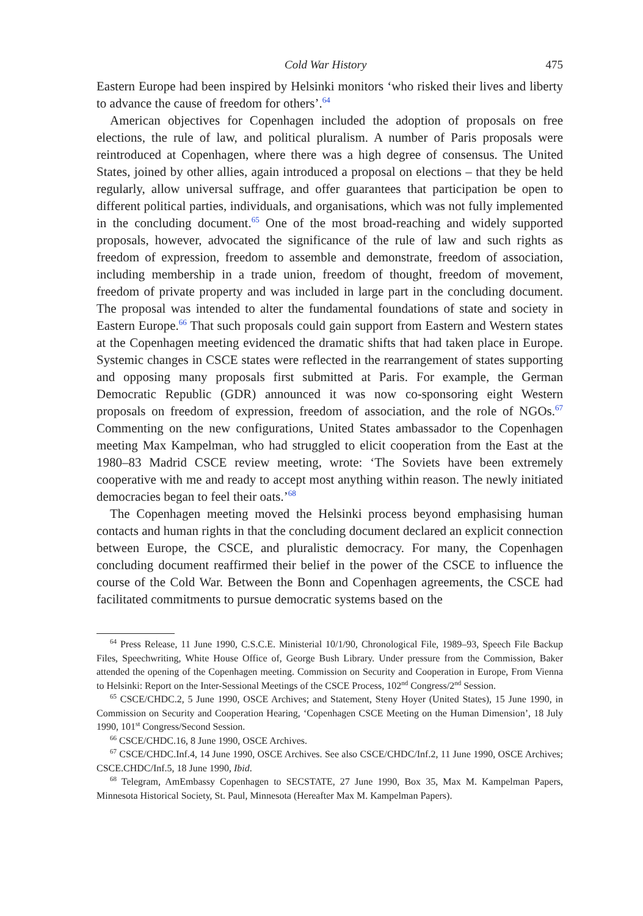Cold War History 475
Eastern Europe had been inspired by Helsinki monitors ‘who risked their lives and liberty to advance the cause of freedom for others’.<sup>64</sup>
American objectives for Copenhagen included the adoption of proposals on free elections, the rule of law, and political pluralism. A number of Paris proposals were reintroduced at Copenhagen, where there was a high degree of consensus. The United States, joined by other allies, again introduced a proposal on elections – that they be held regularly, allow universal suffrage, and offer guarantees that participation be open to different political parties, individuals, and organisations, which was not fully implemented in the concluding document.<sup>65</sup> One of the most broad-reaching and widely supported proposals, however, advocated the significance of the rule of law and such rights as freedom of expression, freedom to assemble and demonstrate, freedom of association, including membership in a trade union, freedom of thought, freedom of movement, freedom of private property and was included in large part in the concluding document. The proposal was intended to alter the fundamental foundations of state and society in Eastern Europe.<sup>66</sup> That such proposals could gain support from Eastern and Western states at the Copenhagen meeting evidenced the dramatic shifts that had taken place in Europe. Systemic changes in CSCE states were reflected in the rearrangement of states supporting and opposing many proposals first submitted at Paris. For example, the German Democratic Republic (GDR) announced it was now co-sponsoring eight Western proposals on freedom of expression, freedom of association, and the role of NGOs.<sup>67</sup> Commenting on the new configurations, United States ambassador to the Copenhagen meeting Max Kampelman, who had struggled to elicit cooperation from the East at the 1980–83 Madrid CSCE review meeting, wrote: ‘The Soviets have been extremely cooperative with me and ready to accept most anything within reason. The newly initiated democracies began to feel their oats.’<sup>68</sup>
The Copenhagen meeting moved the Helsinki process beyond emphasising human contacts and human rights in that the concluding document declared an explicit connection between Europe, the CSCE, and pluralistic democracy. For many, the Copenhagen concluding document reaffirmed their belief in the power of the CSCE to influence the course of the Cold War. Between the Bonn and Copenhagen agreements, the CSCE had facilitated commitments to pursue democratic systems based on the
<sup>64</sup> Press Release, 11 June 1990, C.S.C.E. Ministerial 10/1/90, Chronological File, 1989–93, Speech File Backup Files, Speechwriting, White House Office of, George Bush Library. Under pressure from the Commission, Baker attended the opening of the Copenhagen meeting. Commission on Security and Cooperation in Europe, From Vienna to Helsinki: Report on the Inter-Sessional Meetings of the CSCE Process, 102<sup>nd</sup> Congress/2<sup>nd</sup> Session.
<sup>65</sup> CSCE/CHDC.2, 5 June 1990, OSCE Archives; and Statement, Steny Hoyer (United States), 15 June 1990, in Commission on Security and Cooperation Hearing, ‘Copenhagen CSCE Meeting on the Human Dimension’, 18 July 1990, 101<sup>st</sup> Congress/Second Session.
<sup>66</sup> CSCE/CHDC.16, 8 June 1990, OSCE Archives.
<sup>67</sup> CSCE/CHDC.Inf.4, 14 June 1990, OSCE Archives. See also CSCE/CHDC/Inf.2, 11 June 1990, OSCE Archives; CSCE.CHDC/Inf.5, 18 June 1990, Ibid.
<sup>68</sup> Telegram, AmEmbassy Copenhagen to SECSTATE, 27 June 1990, Box 35, Max M. Kampelman Papers, Minnesota Historical Society, St. Paul, Minnesota (Hereafter Max M. Kampelman Papers).